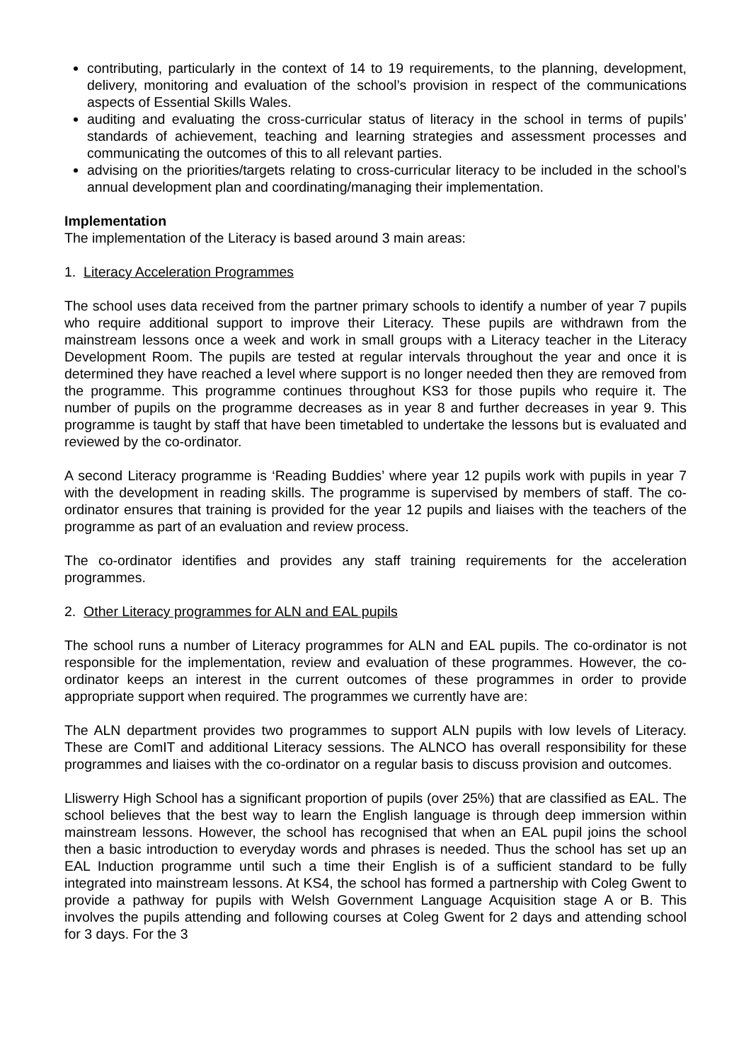contributing, particularly in the context of 14 to 19 requirements, to the planning, development, delivery, monitoring and evaluation of the school’s provision in respect of the communications aspects of Essential Skills Wales.
auditing and evaluating the cross-curricular status of literacy in the school in terms of pupils’ standards of achievement, teaching and learning strategies and assessment processes and communicating the outcomes of this to all relevant parties.
advising on the priorities/targets relating to cross-curricular literacy to be included in the school’s annual development plan and coordinating/managing their implementation.
Implementation
The implementation of the Literacy is based around 3 main areas:
1. Literacy Acceleration Programmes
The school uses data received from the partner primary schools to identify a number of year 7 pupils who require additional support to improve their Literacy. These pupils are withdrawn from the mainstream lessons once a week and work in small groups with a Literacy teacher in the Literacy Development Room. The pupils are tested at regular intervals throughout the year and once it is determined they have reached a level where support is no longer needed then they are removed from the programme. This programme continues throughout KS3 for those pupils who require it. The number of pupils on the programme decreases as in year 8 and further decreases in year 9. This programme is taught by staff that have been timetabled to undertake the lessons but is evaluated and reviewed by the co-ordinator.
A second Literacy programme is ‘Reading Buddies’ where year 12 pupils work with pupils in year 7 with the development in reading skills. The programme is supervised by members of staff. The co-ordinator ensures that training is provided for the year 12 pupils and liaises with the teachers of the programme as part of an evaluation and review process.
The co-ordinator identifies and provides any staff training requirements for the acceleration programmes.
2. Other Literacy programmes for ALN and EAL pupils
The school runs a number of Literacy programmes for ALN and EAL pupils. The co-ordinator is not responsible for the implementation, review and evaluation of these programmes. However, the co-ordinator keeps an interest in the current outcomes of these programmes in order to provide appropriate support when required. The programmes we currently have are:
The ALN department provides two programmes to support ALN pupils with low levels of Literacy. These are ComIT and additional Literacy sessions. The ALNCO has overall responsibility for these programmes and liaises with the co-ordinator on a regular basis to discuss provision and outcomes.
Lliswerry High School has a significant proportion of pupils (over 25%) that are classified as EAL. The school believes that the best way to learn the English language is through deep immersion within mainstream lessons. However, the school has recognised that when an EAL pupil joins the school then a basic introduction to everyday words and phrases is needed. Thus the school has set up an EAL Induction programme until such a time their English is of a sufficient standard to be fully integrated into mainstream lessons. At KS4, the school has formed a partnership with Coleg Gwent to provide a pathway for pupils with Welsh Government Language Acquisition stage A or B. This involves the pupils attending and following courses at Coleg Gwent for 2 days and attending school for 3 days. For the 3